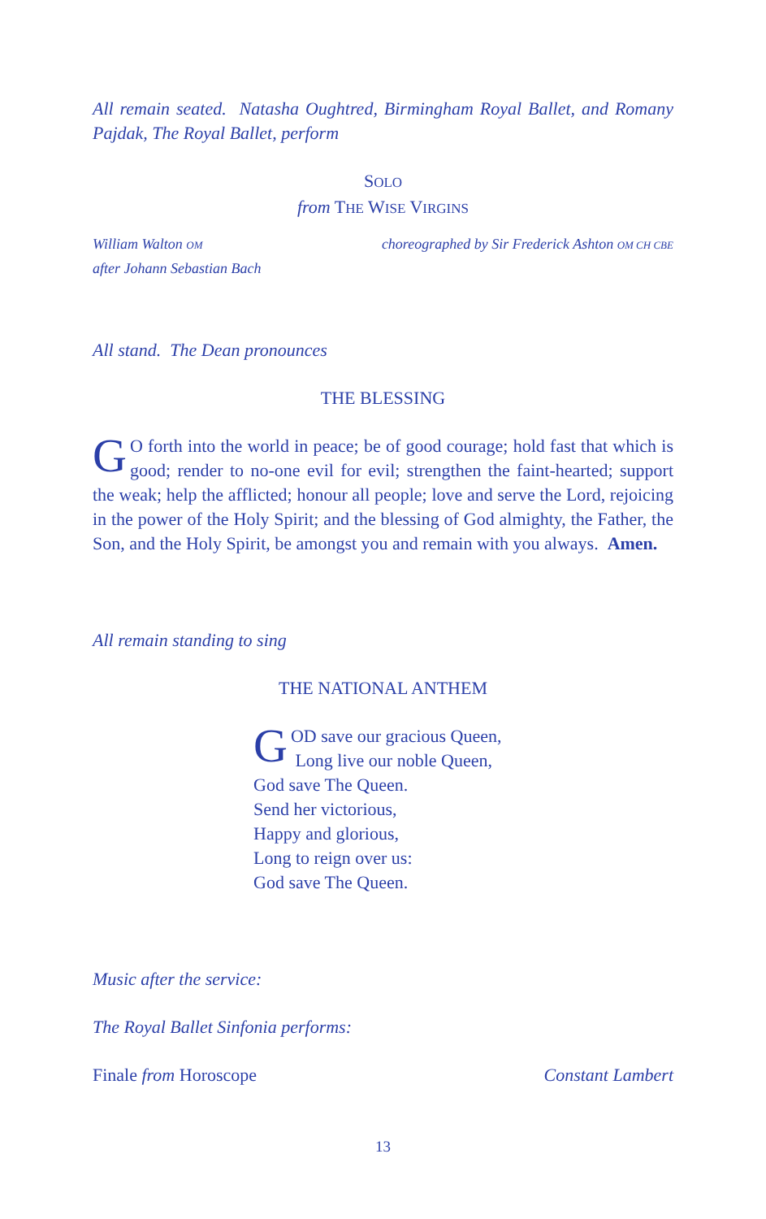All remain seated. Natasha Oughtred, Birmingham Royal Ballet, and Romany Pajdak, The Royal Ballet, perform
SOLO
from THE WISE VIRGINS
William Walton OM
after Johann Sebastian Bach
choreographed by Sir Frederick Ashton OM CH CBE
All stand. The Dean pronounces
THE BLESSING
GO forth into the world in peace; be of good courage; hold fast that which is good; render to no-one evil for evil; strengthen the faint-hearted; support the weak; help the afflicted; honour all people; love and serve the Lord, rejoicing in the power of the Holy Spirit; and the blessing of God almighty, the Father, the Son, and the Holy Spirit, be amongst you and remain with you always. Amen.
All remain standing to sing
THE NATIONAL ANTHEM
GOD save our gracious Queen,
Long live our noble Queen,
God save The Queen.
Send her victorious,
Happy and glorious,
Long to reign over us:
God save The Queen.
Music after the service:
The Royal Ballet Sinfonia performs:
Finale from Horoscope Constant Lambert
13